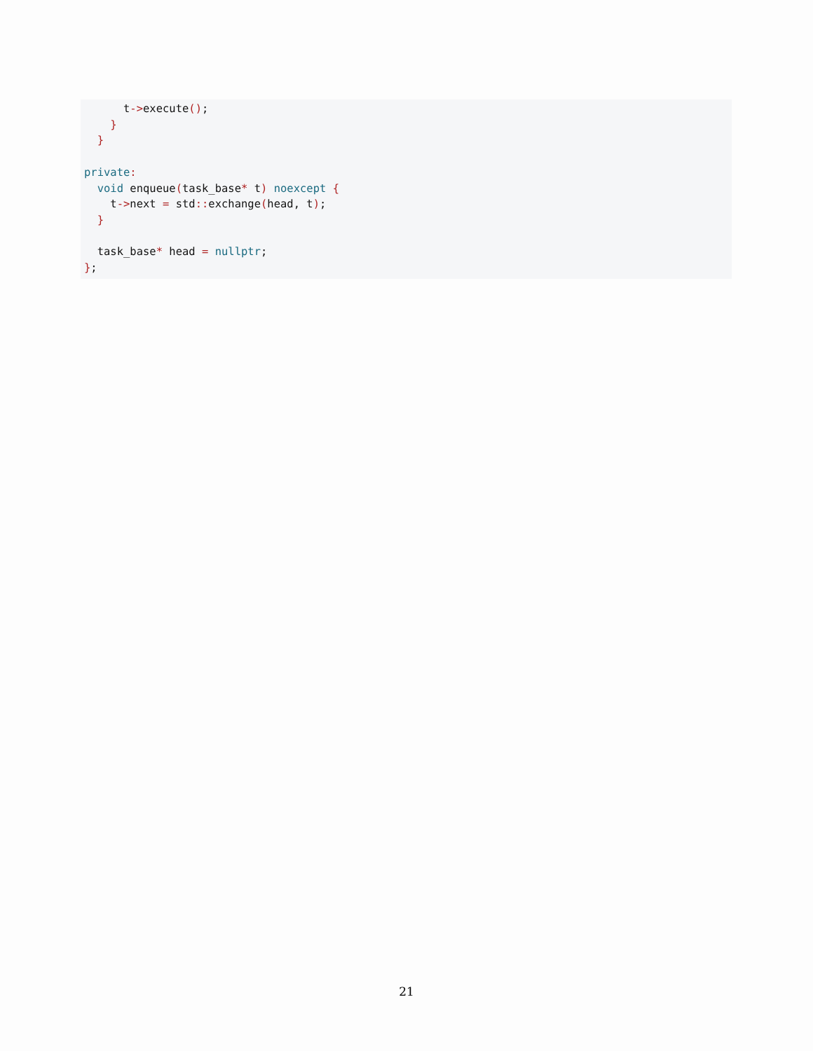t->execute(); } } private: void enqueue(task_base* t) noexcept { t->next = std:: exchange(head, t); } task_base* head = nullptr; };
21